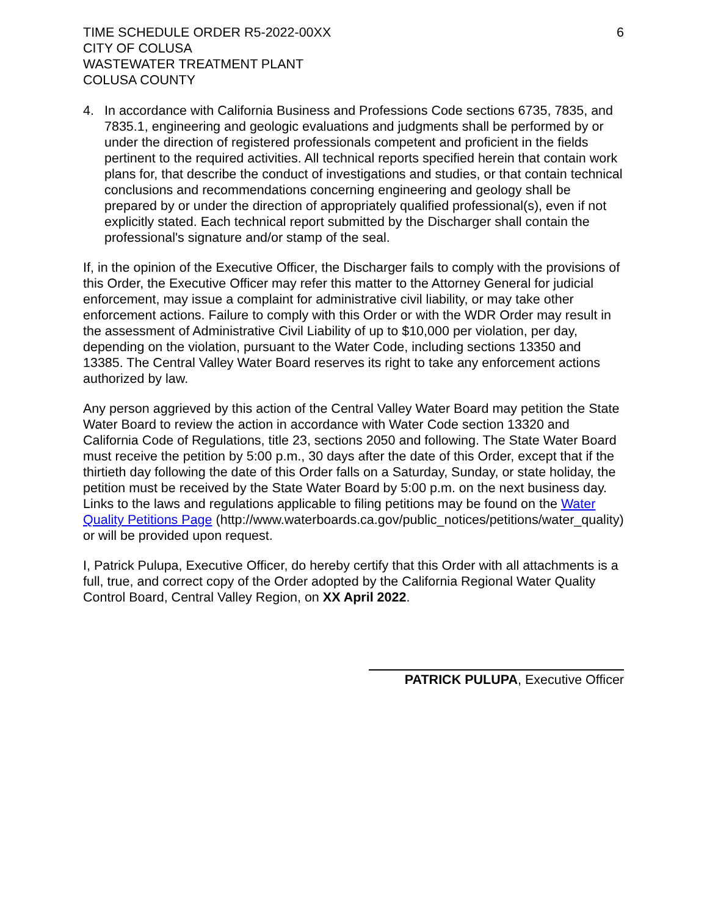TIME SCHEDULE ORDER R5-2022-00XX
CITY OF COLUSA
WASTEWATER TREATMENT PLANT
COLUSA COUNTY
6
4. In accordance with California Business and Professions Code sections 6735, 7835, and 7835.1, engineering and geologic evaluations and judgments shall be performed by or under the direction of registered professionals competent and proficient in the fields pertinent to the required activities. All technical reports specified herein that contain work plans for, that describe the conduct of investigations and studies, or that contain technical conclusions and recommendations concerning engineering and geology shall be prepared by or under the direction of appropriately qualified professional(s), even if not explicitly stated. Each technical report submitted by the Discharger shall contain the professional's signature and/or stamp of the seal.
If, in the opinion of the Executive Officer, the Discharger fails to comply with the provisions of this Order, the Executive Officer may refer this matter to the Attorney General for judicial enforcement, may issue a complaint for administrative civil liability, or may take other enforcement actions. Failure to comply with this Order or with the WDR Order may result in the assessment of Administrative Civil Liability of up to $10,000 per violation, per day, depending on the violation, pursuant to the Water Code, including sections 13350 and 13385. The Central Valley Water Board reserves its right to take any enforcement actions authorized by law.
Any person aggrieved by this action of the Central Valley Water Board may petition the State Water Board to review the action in accordance with Water Code section 13320 and California Code of Regulations, title 23, sections 2050 and following. The State Water Board must receive the petition by 5:00 p.m., 30 days after the date of this Order, except that if the thirtieth day following the date of this Order falls on a Saturday, Sunday, or state holiday, the petition must be received by the State Water Board by 5:00 p.m. on the next business day. Links to the laws and regulations applicable to filing petitions may be found on the Water Quality Petitions Page (http://www.waterboards.ca.gov/public_notices/petitions/water_quality) or will be provided upon request.
I, Patrick Pulupa, Executive Officer, do hereby certify that this Order with all attachments is a full, true, and correct copy of the Order adopted by the California Regional Water Quality Control Board, Central Valley Region, on XX April 2022.
PATRICK PULUPA, Executive Officer